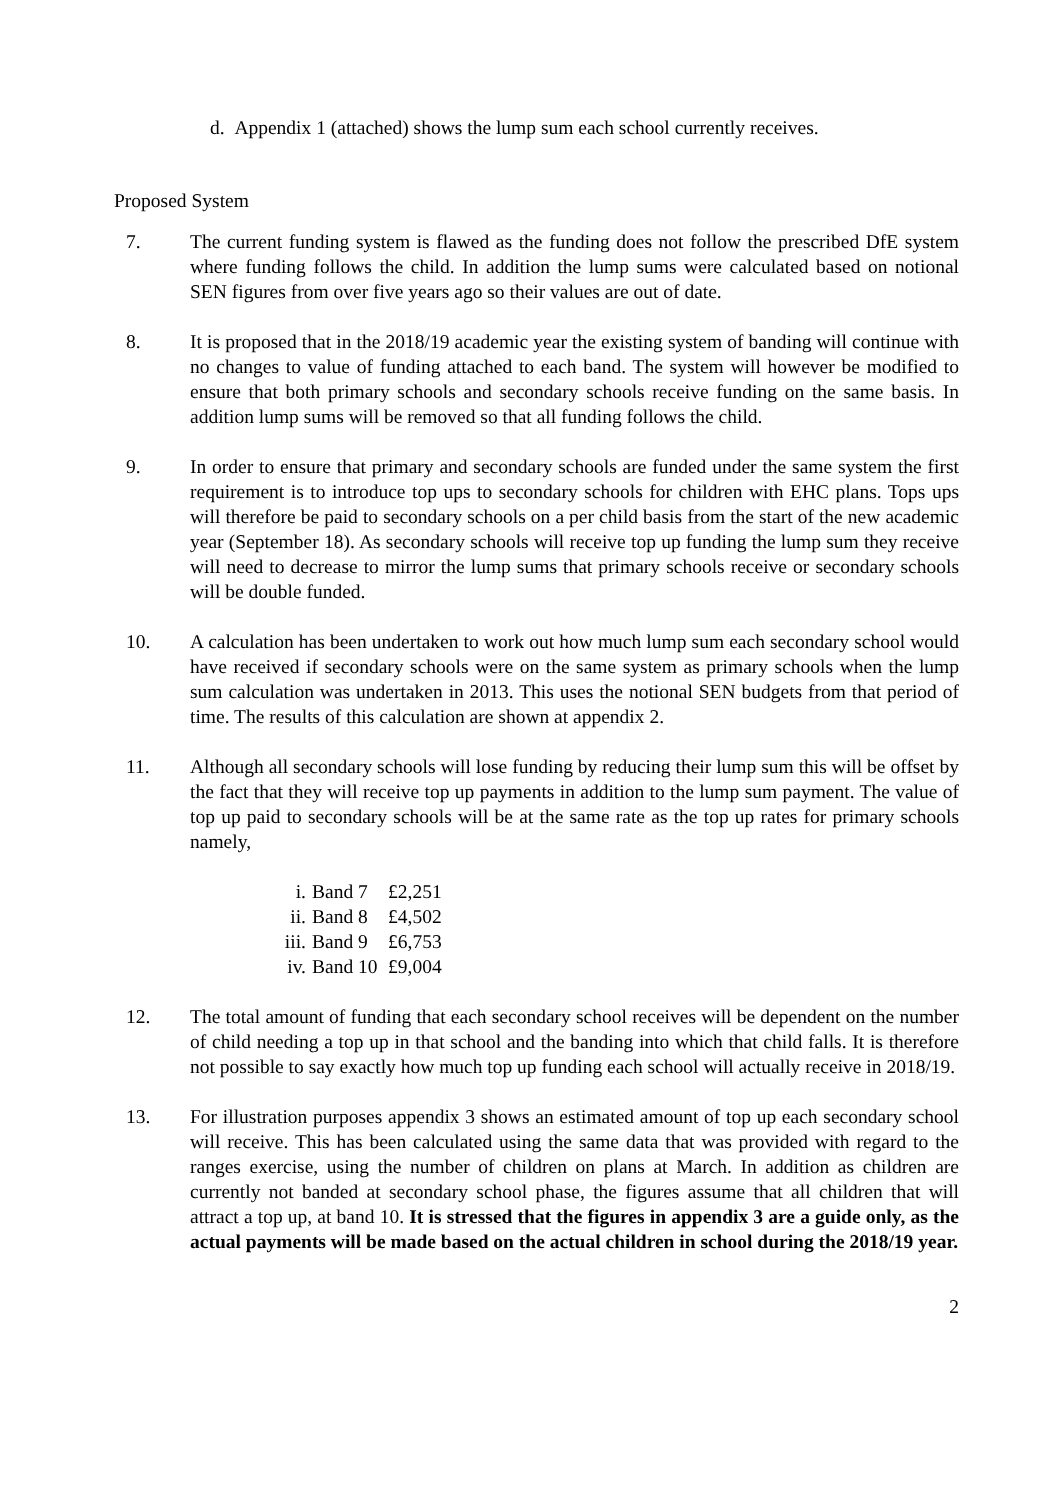d. Appendix 1 (attached) shows the lump sum each school currently receives.
Proposed System
7. The current funding system is flawed as the funding does not follow the prescribed DfE system where funding follows the child. In addition the lump sums were calculated based on notional SEN figures from over five years ago so their values are out of date.
8. It is proposed that in the 2018/19 academic year the existing system of banding will continue with no changes to value of funding attached to each band. The system will however be modified to ensure that both primary schools and secondary schools receive funding on the same basis. In addition lump sums will be removed so that all funding follows the child.
9. In order to ensure that primary and secondary schools are funded under the same system the first requirement is to introduce top ups to secondary schools for children with EHC plans. Tops ups will therefore be paid to secondary schools on a per child basis from the start of the new academic year (September 18). As secondary schools will receive top up funding the lump sum they receive will need to decrease to mirror the lump sums that primary schools receive or secondary schools will be double funded.
10. A calculation has been undertaken to work out how much lump sum each secondary school would have received if secondary schools were on the same system as primary schools when the lump sum calculation was undertaken in 2013. This uses the notional SEN budgets from that period of time. The results of this calculation are shown at appendix 2.
11. Although all secondary schools will lose funding by reducing their lump sum this will be offset by the fact that they will receive top up payments in addition to the lump sum payment. The value of top up paid to secondary schools will be at the same rate as the top up rates for primary schools namely,
i. Band 7 £2,251
ii. Band 8 £4,502
iii. Band 9 £6,753
iv. Band 10 £9,004
12. The total amount of funding that each secondary school receives will be dependent on the number of child needing a top up in that school and the banding into which that child falls. It is therefore not possible to say exactly how much top up funding each school will actually receive in 2018/19.
13. For illustration purposes appendix 3 shows an estimated amount of top up each secondary school will receive. This has been calculated using the same data that was provided with regard to the ranges exercise, using the number of children on plans at March. In addition as children are currently not banded at secondary school phase, the figures assume that all children that will attract a top up, at band 10. It is stressed that the figures in appendix 3 are a guide only, as the actual payments will be made based on the actual children in school during the 2018/19 year.
2